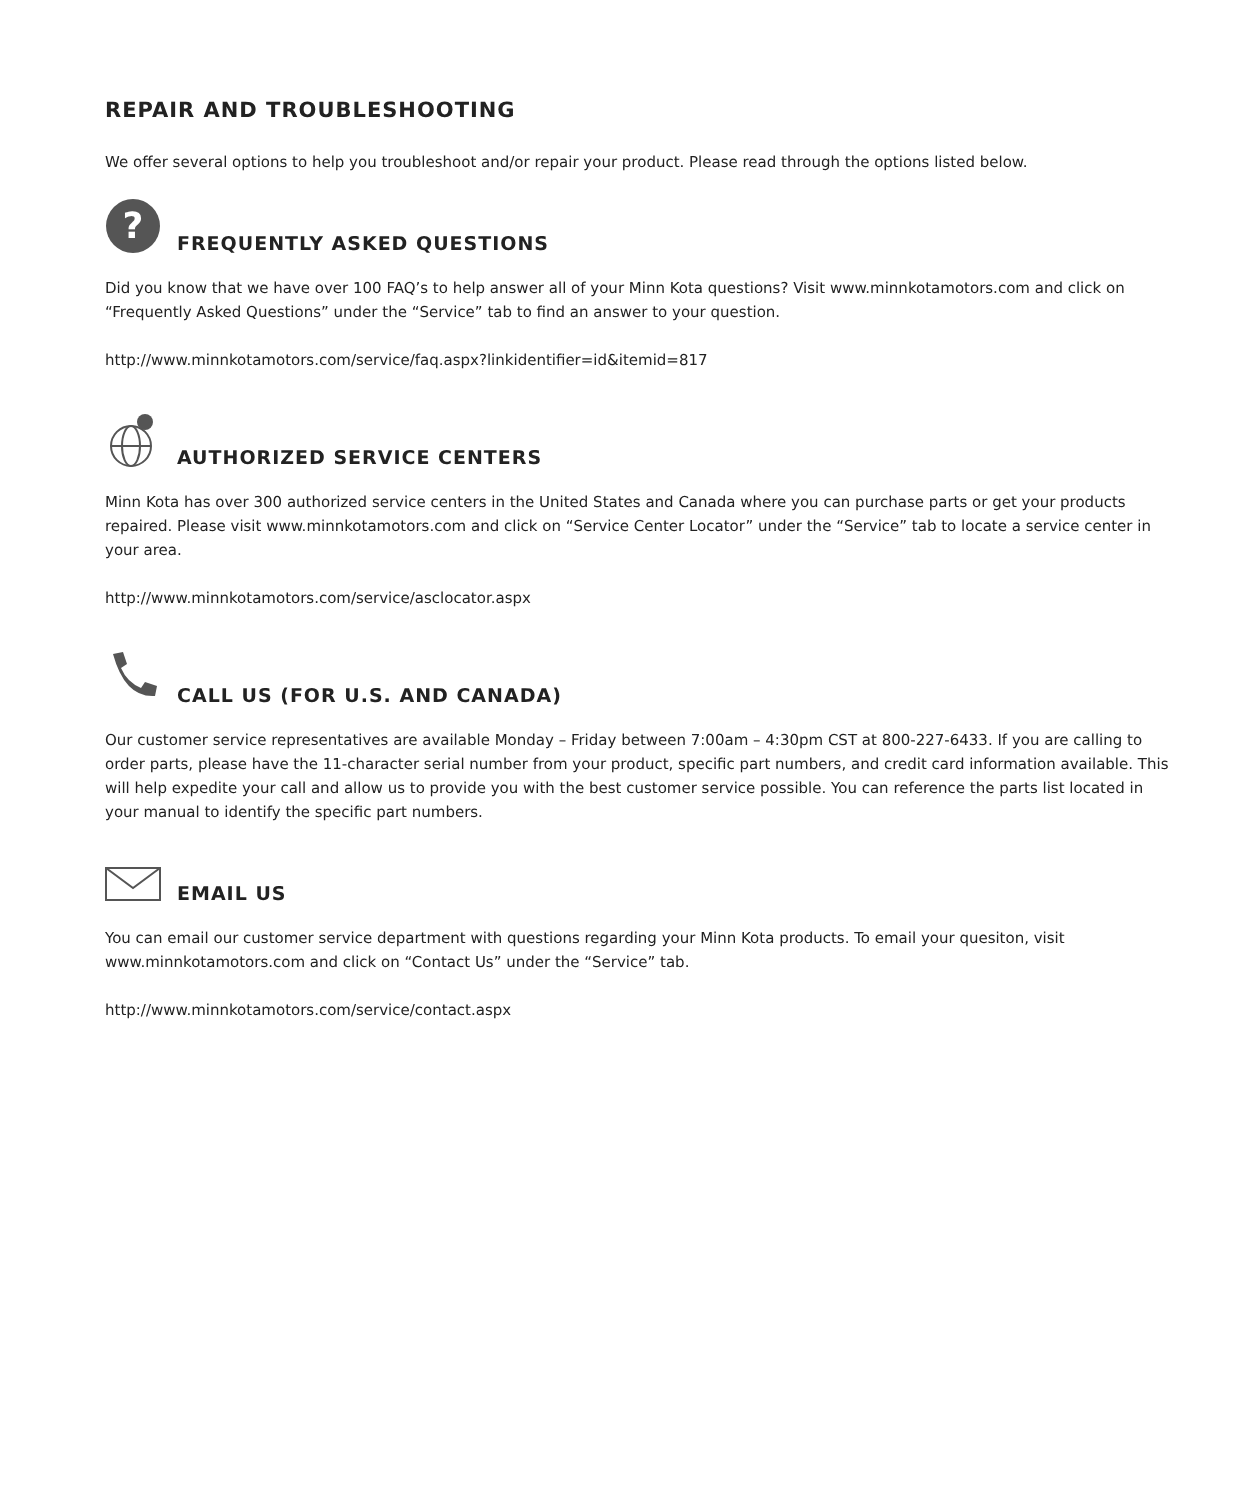REPAIR AND TROUBLESHOOTING
We offer several options to help you troubleshoot and/or repair your product. Please read through the options listed below.
?
FREQUENTLY ASKED QUESTIONS
Did you know that we have over 100 FAQ’s to help answer all of your Minn Kota questions? Visit www.minnkotamotors.com and click on “Frequently Asked Questions” under the “Service” tab to find an answer to your question.
http://www.minnkotamotors.com/service/faq.aspx?linkidentifier=id&itemid=817
AUTHORIZED SERVICE CENTERS
Minn Kota has over 300 authorized service centers in the United States and Canada where you can purchase parts or get your products repaired. Please visit www.minnkotamotors.com and click on “Service Center Locator” under the “Service” tab to locate a service center in your area.
http://www.minnkotamotors.com/service/asclocator.aspx
CALL US (FOR U.S. AND CANADA)
Our customer service representatives are available Monday – Friday between 7:00am – 4:30pm CST at 800-227-6433. If you are calling to order parts, please have the 11-character serial number from your product, specific part numbers, and credit card information available. This will help expedite your call and allow us to provide you with the best customer service possible. You can reference the parts list located in your manual to identify the specific part numbers.
EMAIL US
You can email our customer service department with questions regarding your Minn Kota products. To email your quesiton, visit www.minnkotamotors.com and click on “Contact Us” under the “Service” tab.
http://www.minnkotamotors.com/service/contact.aspx